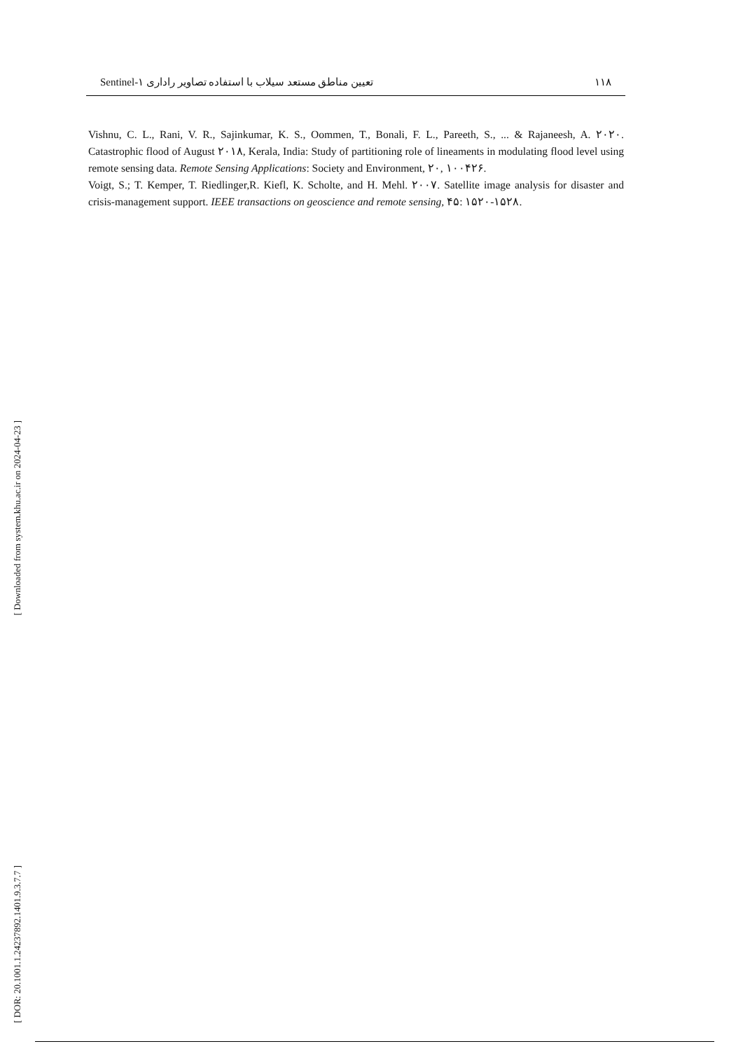Sentinel-۱ تعیین مناطق مستعد سیلاب با استفاده تصاویر راداری ۱۱۸
[ Downloaded from system.khu.ac.ir on 2024-04-23 ]
[ DOR: 20.1001.1.24237892.1401.9.3.7.7 ]
Vishnu, C. L., Rani, V. R., Sajinkumar, K. S., Oommen, T., Bonali, F. L., Pareeth, S., ... & Rajaneesh, A. ۲۰۲۰. Catastrophic flood of August ۲۰۱۸, Kerala, India: Study of partitioning role of lineaments in modulating flood level using remote sensing data. Remote Sensing Applications: Society and Environment, ۲۰, ۱۰۰۴۲۶.
Voigt, S.; T. Kemper, T. Riedlinger,R. Kiefl, K. Scholte, and H. Mehl. ۲۰۰۷. Satellite image analysis for disaster and crisis-management support. IEEE transactions on geoscience and remote sensing, ۴۵: ۱۵۲۰-۱۵۲۸.